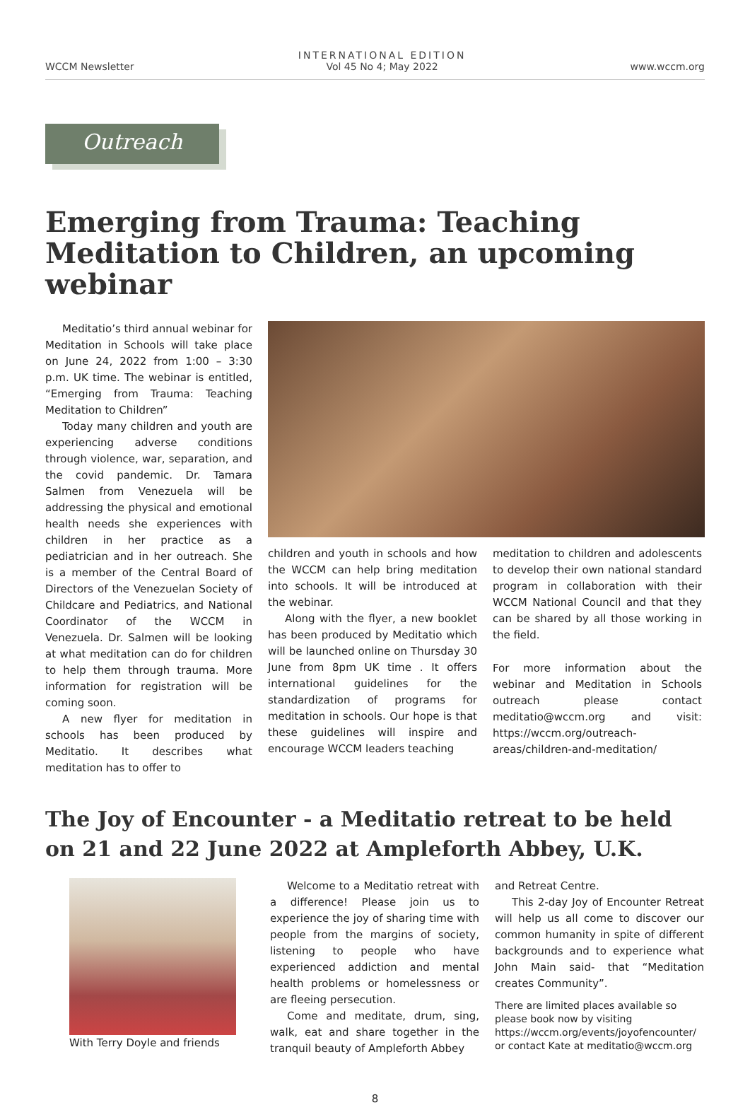WCCM Newsletter
INTERNATIONAL EDITION
Vol 45 No 4; May 2022
www.wccm.org
Outreach
Emerging from Trauma: Teaching Meditation to Children, an upcoming webinar
Meditatio’s third annual webinar for Meditation in Schools will take place on June 24, 2022 from 1:00 – 3:30 p.m. UK time. The webinar is entitled, “Emerging from Trauma: Teaching Meditation to Children”
Today many children and youth are experiencing adverse conditions through violence, war, separation, and the covid pandemic. Dr. Tamara Salmen from Venezuela will be addressing the physical and emotional health needs she experiences with children in her practice as a pediatrician and in her outreach. She is a member of the Central Board of Directors of the Venezuelan Society of Childcare and Pediatrics, and National Coordinator of the WCCM in Venezuela. Dr. Salmen will be looking at what meditation can do for children to help them through trauma. More information for registration will be coming soon.
A new flyer for meditation in schools has been produced by Meditatio. It describes what meditation has to offer to
children and youth in schools and how the WCCM can help bring meditation into schools. It will be introduced at the webinar.
Along with the flyer, a new booklet has been produced by Meditatio which will be launched online on Thursday 30 June from 8pm UK time . It offers international guidelines for the standardization of programs for meditation in schools. Our hope is that these guidelines will inspire and encourage WCCM leaders teaching
meditation to children and adolescents to develop their own national standard program in collaboration with their WCCM National Council and that they can be shared by all those working in the field.
For more information about the webinar and Meditation in Schools outreach please contact meditatio@wccm.org and visit: https://wccm.org/outreach-areas/children-and-meditation/
The Joy of Encounter - a Meditatio retreat to be held on 21 and 22 June 2022 at Ampleforth Abbey, U.K.
With Terry Doyle and friends Welcome to a Meditatio retreat with a difference! Please join us to experience the joy of sharing time with people from the margins of society, listening to people who have experienced addiction and mental health problems or homelessness or are fleeing persecution.
Come and meditate, drum, sing, walk, eat and share together in the tranquil beauty of Ampleforth Abbey
and Retreat Centre.
This 2-day Joy of Encounter Retreat will help us all come to discover our common humanity in spite of different backgrounds and to experience what John Main said- that “Meditation creates Community”.
There are limited places available so please book now by visiting https://wccm.org/events/joyofencounter/ or contact Kate at meditatio@wccm.org
8